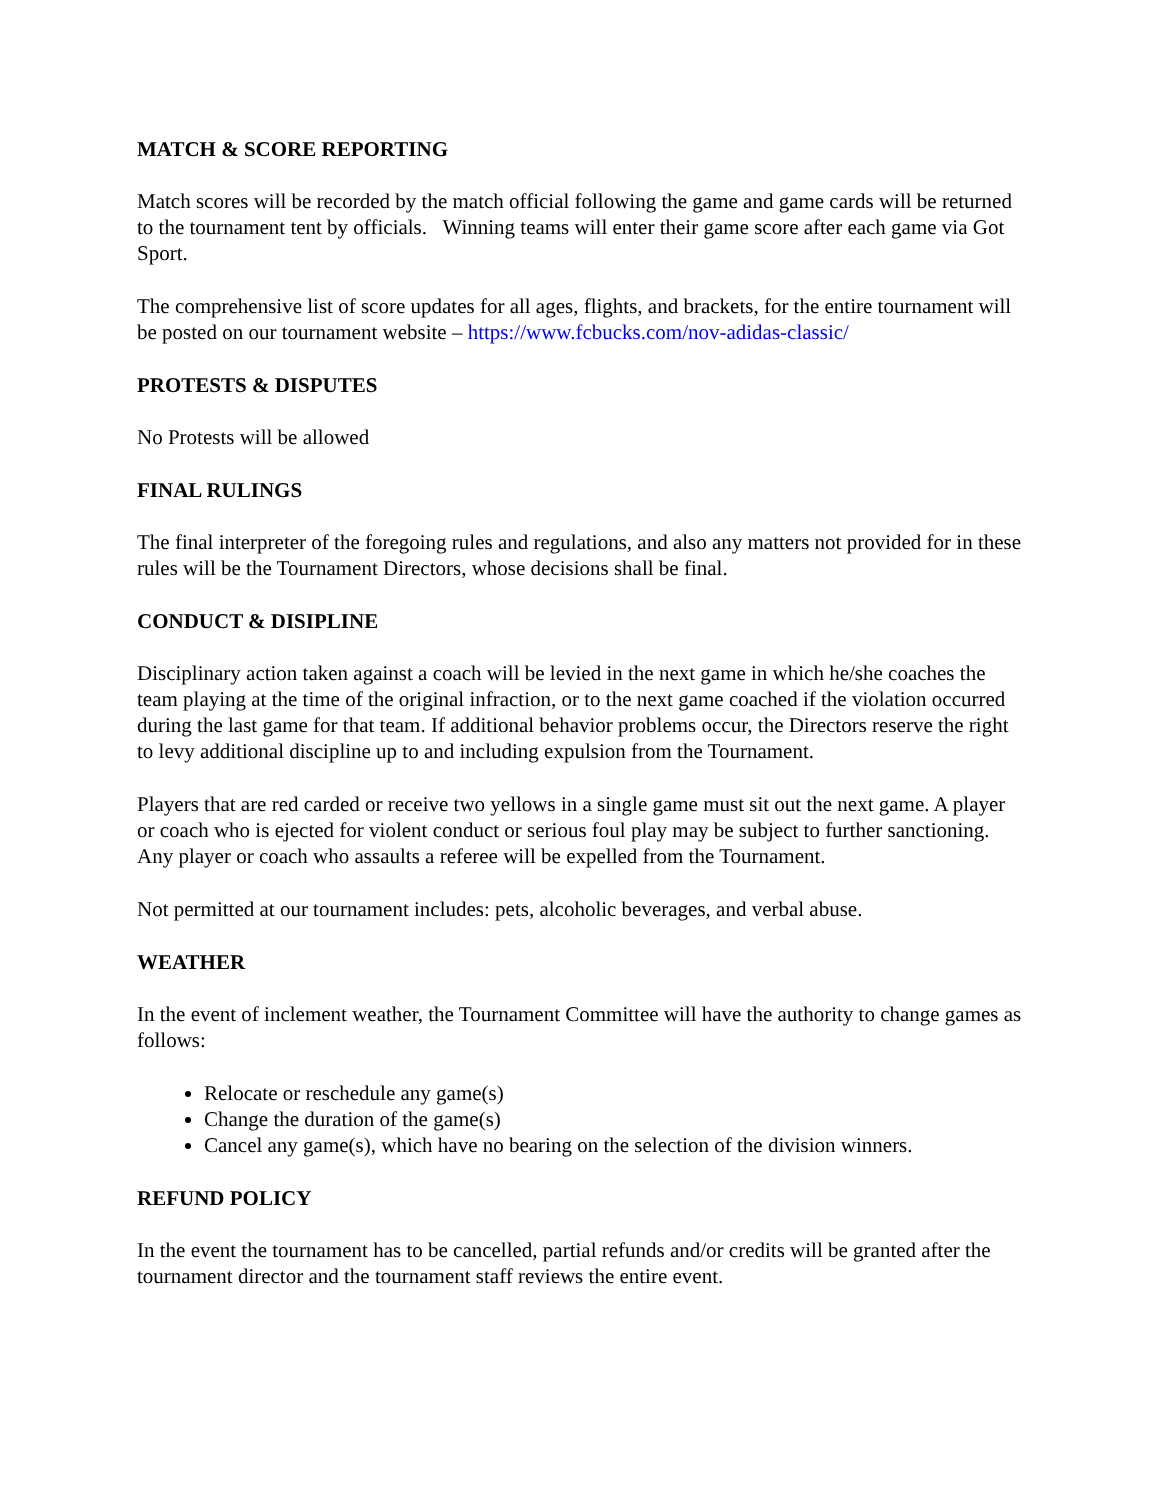MATCH & SCORE REPORTING
Match scores will be recorded by the match official following the game and game cards will be returned to the tournament tent by officials. Winning teams will enter their game score after each game via Got Sport.
The comprehensive list of score updates for all ages, flights, and brackets, for the entire tournament will be posted on our tournament website – https://www.fcbucks.com/nov-adidas-classic/
PROTESTS & DISPUTES
No Protests will be allowed
FINAL RULINGS
The final interpreter of the foregoing rules and regulations, and also any matters not provided for in these rules will be the Tournament Directors, whose decisions shall be final.
CONDUCT & DISIPLINE
Disciplinary action taken against a coach will be levied in the next game in which he/she coaches the team playing at the time of the original infraction, or to the next game coached if the violation occurred during the last game for that team. If additional behavior problems occur, the Directors reserve the right to levy additional discipline up to and including expulsion from the Tournament.
Players that are red carded or receive two yellows in a single game must sit out the next game. A player or coach who is ejected for violent conduct or serious foul play may be subject to further sanctioning. Any player or coach who assaults a referee will be expelled from the Tournament.
Not permitted at our tournament includes: pets, alcoholic beverages, and verbal abuse.
WEATHER
In the event of inclement weather, the Tournament Committee will have the authority to change games as follows:
Relocate or reschedule any game(s)
Change the duration of the game(s)
Cancel any game(s), which have no bearing on the selection of the division winners.
REFUND POLICY
In the event the tournament has to be cancelled, partial refunds and/or credits will be granted after the tournament director and the tournament staff reviews the entire event.